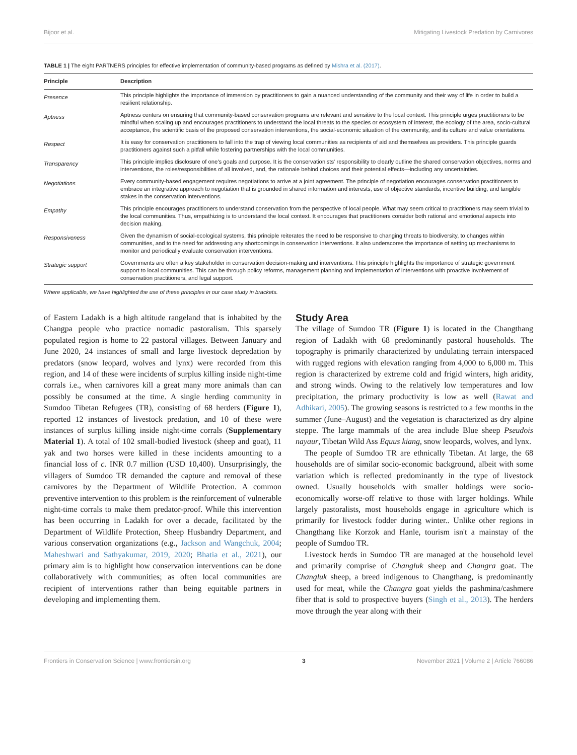Bijoor et al. Mitigating Livestock Predation by Carnivores
TABLE 1 | The eight PARTNERS principles for effective implementation of community-based programs as defined by Mishra et al. (2017).
| Principle | Description |
| --- | --- |
| Presence | This principle highlights the importance of immersion by practitioners to gain a nuanced understanding of the community and their way of life in order to build a resilient relationship. |
| Aptness | Aptness centers on ensuring that community-based conservation programs are relevant and sensitive to the local context. This principle urges practitioners to be mindful when scaling up and encourages practitioners to understand the local threats to the species or ecosystem of interest, the ecology of the area, socio-cultural acceptance, the scientific basis of the proposed conservation interventions, the social-economic situation of the community, and its culture and value orientations. |
| Respect | It is easy for conservation practitioners to fall into the trap of viewing local communities as recipients of aid and themselves as providers. This principle guards practitioners against such a pitfall while fostering partnerships with the local communities. |
| Transparency | This principle implies disclosure of one's goals and purpose. It is the conservationists' responsibility to clearly outline the shared conservation objectives, norms and interventions, the roles/responsibilities of all involved, and, the rationale behind choices and their potential effects—including any uncertainties. |
| Negotiations | Every community-based engagement requires negotiations to arrive at a joint agreement. The principle of negotiation encourages conservation practitioners to embrace an integrative approach to negotiation that is grounded in shared information and interests, use of objective standards, incentive building, and tangible stakes in the conservation interventions. |
| Empathy | This principle encourages practitioners to understand conservation from the perspective of local people. What may seem critical to practitioners may seem trivial to the local communities. Thus, empathizing is to understand the local context. It encourages that practitioners consider both rational and emotional aspects into decision making. |
| Responsiveness | Given the dynamism of social-ecological systems, this principle reiterates the need to be responsive to changing threats to biodiversity, to changes within communities, and to the need for addressing any shortcomings in conservation interventions. It also underscores the importance of setting up mechanisms to monitor and periodically evaluate conservation interventions. |
| Strategic support | Governments are often a key stakeholder in conservation decision-making and interventions. This principle highlights the importance of strategic government support to local communities. This can be through policy reforms, management planning and implementation of interventions with proactive involvement of conservation practitioners, and legal support. |
Where applicable, we have highlighted the use of these principles in our case study in brackets.
of Eastern Ladakh is a high altitude rangeland that is inhabited by the Changpa people who practice nomadic pastoralism. This sparsely populated region is home to 22 pastoral villages. Between January and June 2020, 24 instances of small and large livestock depredation by predators (snow leopard, wolves and lynx) were recorded from this region, and 14 of these were incidents of surplus killing inside night-time corrals i.e., when carnivores kill a great many more animals than can possibly be consumed at the time. A single herding community in Sumdoo Tibetan Refugees (TR), consisting of 68 herders (Figure 1), reported 12 instances of livestock predation, and 10 of these were instances of surplus killing inside night-time corrals (Supplementary Material 1). A total of 102 small-bodied livestock (sheep and goat), 11 yak and two horses were killed in these incidents amounting to a financial loss of c. INR 0.7 million (USD 10,400). Unsurprisingly, the villagers of Sumdoo TR demanded the capture and removal of these carnivores by the Department of Wildlife Protection. A common preventive intervention to this problem is the reinforcement of vulnerable night-time corrals to make them predator-proof. While this intervention has been occurring in Ladakh for over a decade, facilitated by the Department of Wildlife Protection, Sheep Husbandry Department, and various conservation organizations (e.g., Jackson and Wangchuk, 2004; Maheshwari and Sathyakumar, 2019, 2020; Bhatia et al., 2021), our primary aim is to highlight how conservation interventions can be done collaboratively with communities; as often local communities are recipient of interventions rather than being equitable partners in developing and implementing them.
Study Area
The village of Sumdoo TR (Figure 1) is located in the Changthang region of Ladakh with 68 predominantly pastoral households. The topography is primarily characterized by undulating terrain interspaced with rugged regions with elevation ranging from 4,000 to 6,000 m. This region is characterized by extreme cold and frigid winters, high aridity, and strong winds. Owing to the relatively low temperatures and low precipitation, the primary productivity is low as well (Rawat and Adhikari, 2005). The growing seasons is restricted to a few months in the summer (June–August) and the vegetation is characterized as dry alpine steppe. The large mammals of the area include Blue sheep Pseudois nayaur, Tibetan Wild Ass Equus kiang, snow leopards, wolves, and lynx.
The people of Sumdoo TR are ethnically Tibetan. At large, the 68 households are of similar socio-economic background, albeit with some variation which is reflected predominantly in the type of livestock owned. Usually households with smaller holdings were socio-economically worse-off relative to those with larger holdings. While largely pastoralists, most households engage in agriculture which is primarily for livestock fodder during winter.. Unlike other regions in Changthang like Korzok and Hanle, tourism isn't a mainstay of the people of Sumdoo TR.
Livestock herds in Sumdoo TR are managed at the household level and primarily comprise of Changluk sheep and Changra goat. The Changluk sheep, a breed indigenous to Changthang, is predominantly used for meat, while the Changra goat yields the pashmina/cashmere fiber that is sold to prospective buyers (Singh et al., 2013). The herders move through the year along with their
Frontiers in Conservation Science | www.frontiersin.org 3 November 2021 | Volume 2 | Article 766086